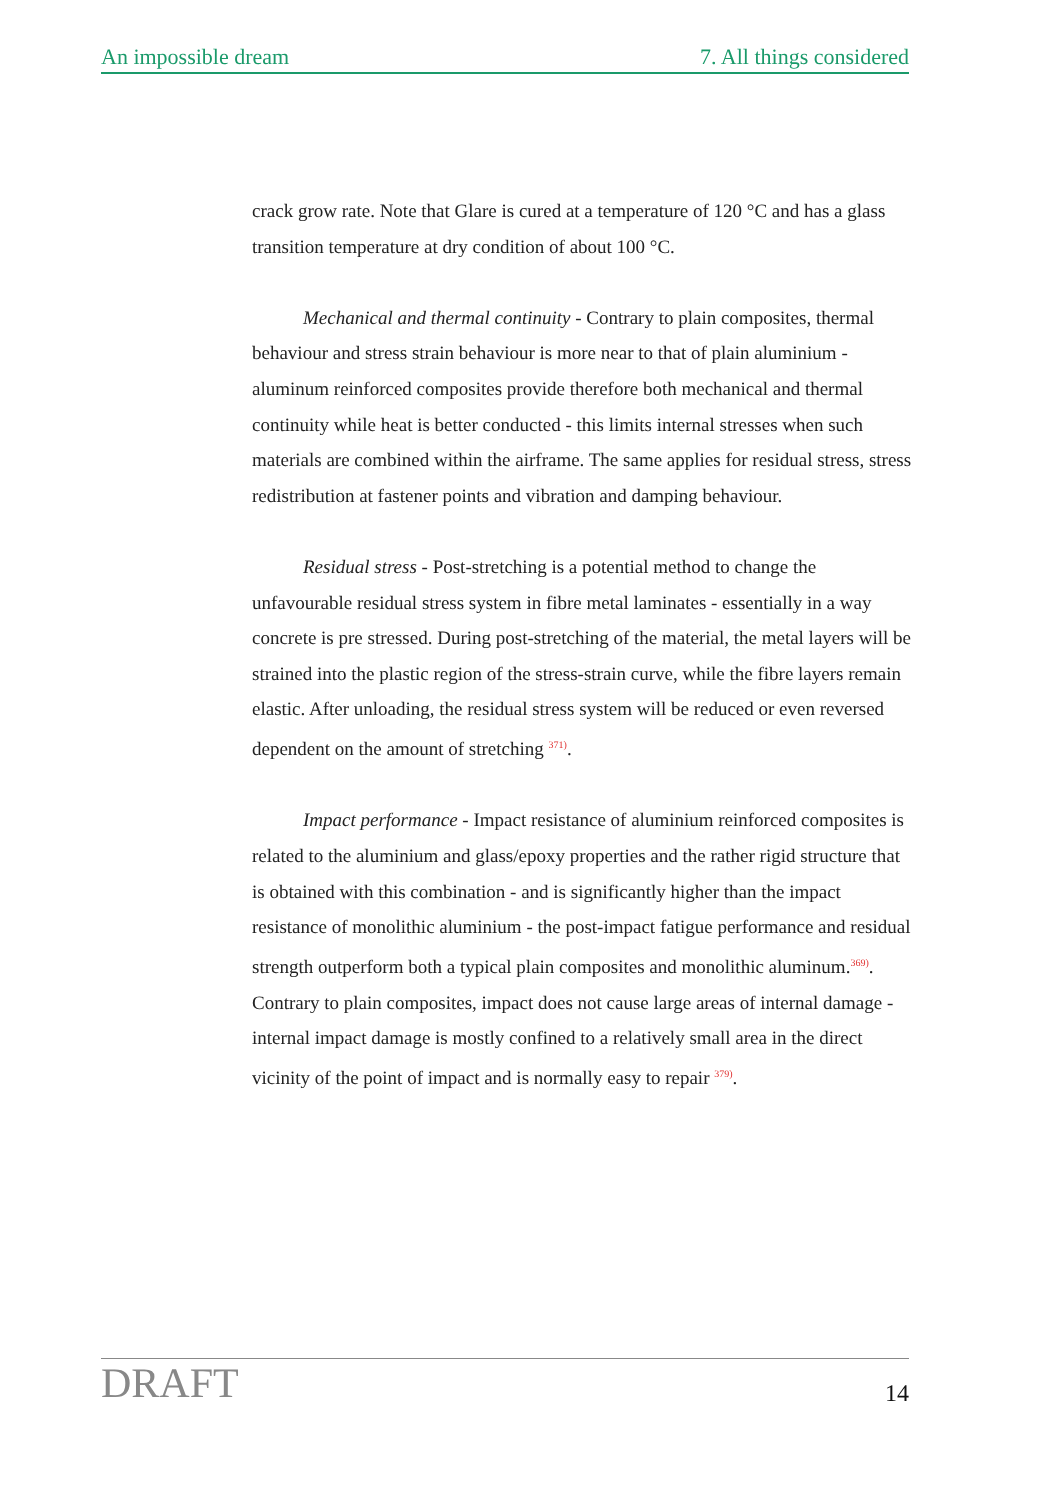An impossible dream 7. All things considered
crack grow rate. Note that Glare is cured at a temperature of 120 °C and has a glass transition temperature at dry condition of about 100 °C.
Mechanical and thermal continuity - Contrary to plain composites, thermal behaviour and stress strain behaviour is more near to that of plain aluminium - aluminum reinforced composites provide therefore both mechanical and thermal continuity while heat is better conducted - this limits internal stresses when such materials are combined within the airframe. The same applies for residual stress, stress redistribution at fastener points and vibration and damping behaviour.
Residual stress - Post-stretching is a potential method to change the unfavourable residual stress system in fibre metal laminates - essentially in a way concrete is pre stressed. During post-stretching of the material, the metal layers will be strained into the plastic region of the stress-strain curve, while the fibre layers remain elastic. After unloading, the residual stress system will be reduced or even reversed dependent on the amount of stretching <sup>371)</sup>.
Impact performance - Impact resistance of aluminium reinforced composites is related to the aluminium and glass/epoxy properties and the rather rigid structure that is obtained with this combination - and is significantly higher than the impact resistance of monolithic aluminium - the post-impact fatigue performance and residual strength outperform both a typical plain composites and monolithic aluminum.<sup>369)</sup>. Contrary to plain composites, impact does not cause large areas of internal damage - internal impact damage is mostly confined to a relatively small area in the direct vicinity of the point of impact and is normally easy to repair <sup>379)</sup>.
DRAFT 14